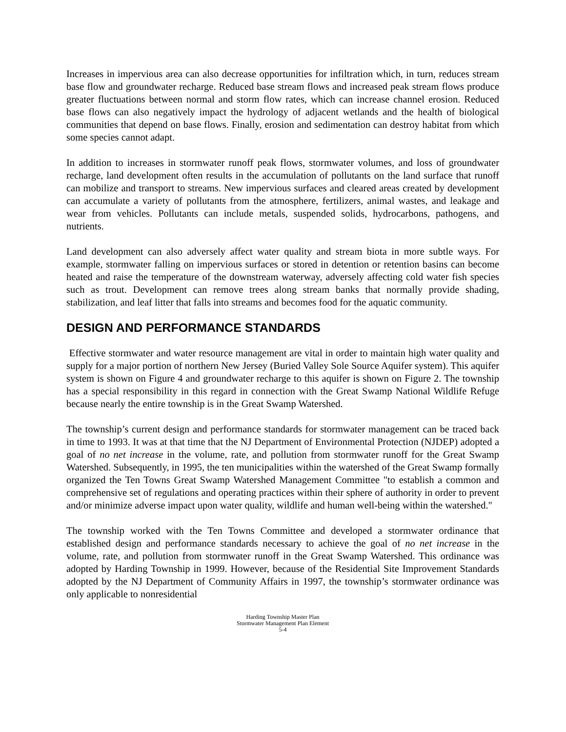Increases in impervious area can also decrease opportunities for infiltration which, in turn, reduces stream base flow and groundwater recharge. Reduced base stream flows and increased peak stream flows produce greater fluctuations between normal and storm flow rates, which can increase channel erosion. Reduced base flows can also negatively impact the hydrology of adjacent wetlands and the health of biological communities that depend on base flows. Finally, erosion and sedimentation can destroy habitat from which some species cannot adapt.
In addition to increases in stormwater runoff peak flows, stormwater volumes, and loss of groundwater recharge, land development often results in the accumulation of pollutants on the land surface that runoff can mobilize and transport to streams. New impervious surfaces and cleared areas created by development can accumulate a variety of pollutants from the atmosphere, fertilizers, animal wastes, and leakage and wear from vehicles. Pollutants can include metals, suspended solids, hydrocarbons, pathogens, and nutrients.
Land development can also adversely affect water quality and stream biota in more subtle ways. For example, stormwater falling on impervious surfaces or stored in detention or retention basins can become heated and raise the temperature of the downstream waterway, adversely affecting cold water fish species such as trout. Development can remove trees along stream banks that normally provide shading, stabilization, and leaf litter that falls into streams and becomes food for the aquatic community.
DESIGN AND PERFORMANCE STANDARDS
Effective stormwater and water resource management are vital in order to maintain high water quality and supply for a major portion of northern New Jersey (Buried Valley Sole Source Aquifer system). This aquifer system is shown on Figure 4 and groundwater recharge to this aquifer is shown on Figure 2. The township has a special responsibility in this regard in connection with the Great Swamp National Wildlife Refuge because nearly the entire township is in the Great Swamp Watershed.
The township’s current design and performance standards for stormwater management can be traced back in time to 1993. It was at that time that the NJ Department of Environmental Protection (NJDEP) adopted a goal of no net increase in the volume, rate, and pollution from stormwater runoff for the Great Swamp Watershed. Subsequently, in 1995, the ten municipalities within the watershed of the Great Swamp formally organized the Ten Towns Great Swamp Watershed Management Committee "to establish a common and comprehensive set of regulations and operating practices within their sphere of authority in order to prevent and/or minimize adverse impact upon water quality, wildlife and human well-being within the watershed."
The township worked with the Ten Towns Committee and developed a stormwater ordinance that established design and performance standards necessary to achieve the goal of no net increase in the volume, rate, and pollution from stormwater runoff in the Great Swamp Watershed. This ordinance was adopted by Harding Township in 1999. However, because of the Residential Site Improvement Standards adopted by the NJ Department of Community Affairs in 1997, the township’s stormwater ordinance was only applicable to nonresidential
Harding Township Master Plan
Stormwater Management Plan Element
5-4